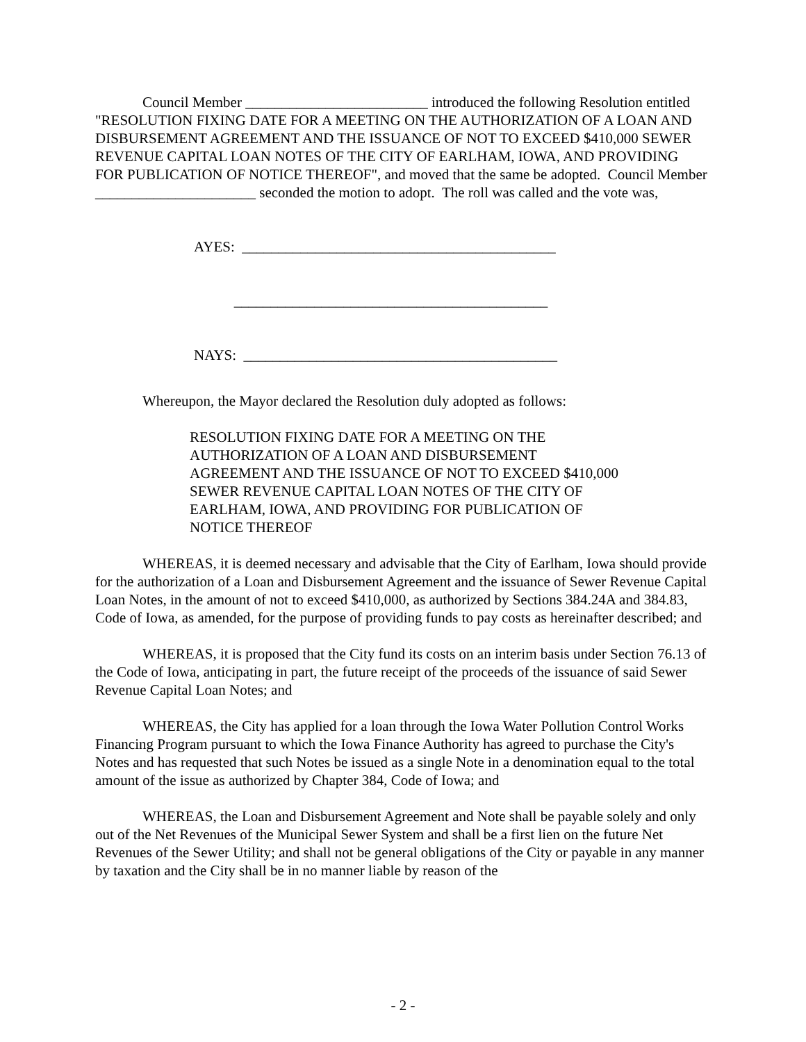Council Member _________________________ introduced the following Resolution entitled "RESOLUTION FIXING DATE FOR A MEETING ON THE AUTHORIZATION OF A LOAN AND DISBURSEMENT AGREEMENT AND THE ISSUANCE OF NOT TO EXCEED $410,000 SEWER REVENUE CAPITAL LOAN NOTES OF THE CITY OF EARLHAM, IOWA, AND PROVIDING FOR PUBLICATION OF NOTICE THEREOF", and moved that the same be adopted. Council Member ______________________ seconded the motion to adopt. The roll was called and the vote was,
AYES: ___________________________________________
___________________________________________
NAYS: ___________________________________________
Whereupon, the Mayor declared the Resolution duly adopted as follows:
RESOLUTION FIXING DATE FOR A MEETING ON THE AUTHORIZATION OF A LOAN AND DISBURSEMENT AGREEMENT AND THE ISSUANCE OF NOT TO EXCEED $410,000 SEWER REVENUE CAPITAL LOAN NOTES OF THE CITY OF EARLHAM, IOWA, AND PROVIDING FOR PUBLICATION OF NOTICE THEREOF
WHEREAS, it is deemed necessary and advisable that the City of Earlham, Iowa should provide for the authorization of a Loan and Disbursement Agreement and the issuance of Sewer Revenue Capital Loan Notes, in the amount of not to exceed $410,000, as authorized by Sections 384.24A and 384.83, Code of Iowa, as amended, for the purpose of providing funds to pay costs as hereinafter described; and
WHEREAS, it is proposed that the City fund its costs on an interim basis under Section 76.13 of the Code of Iowa, anticipating in part, the future receipt of the proceeds of the issuance of said Sewer Revenue Capital Loan Notes; and
WHEREAS, the City has applied for a loan through the Iowa Water Pollution Control Works Financing Program pursuant to which the Iowa Finance Authority has agreed to purchase the City's Notes and has requested that such Notes be issued as a single Note in a denomination equal to the total amount of the issue as authorized by Chapter 384, Code of Iowa; and
WHEREAS, the Loan and Disbursement Agreement and Note shall be payable solely and only out of the Net Revenues of the Municipal Sewer System and shall be a first lien on the future Net Revenues of the Sewer Utility; and shall not be general obligations of the City or payable in any manner by taxation and the City shall be in no manner liable by reason of the
- 2 -